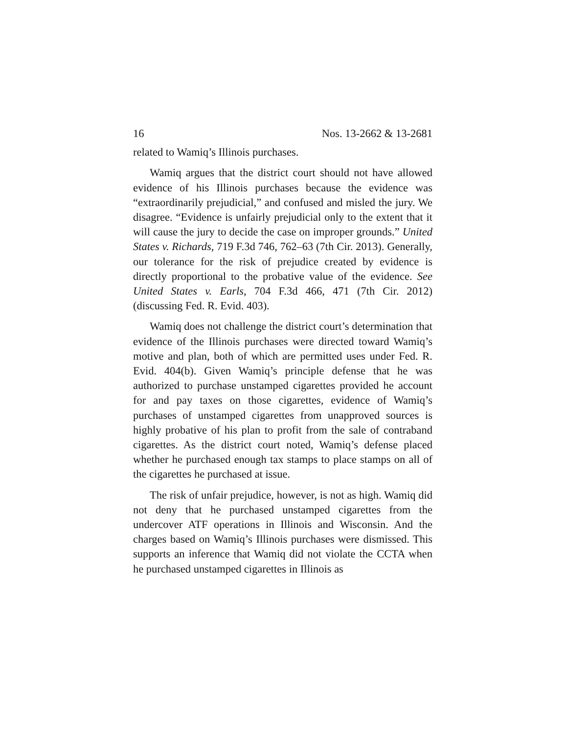16 Nos. 13-2662 & 13-2681
related to Wamiq’s Illinois purchases.
Wamiq argues that the district court should not have allowed evidence of his Illinois purchases because the evidence was “extraordinarily prejudicial,” and confused and misled the jury. We disagree. “Evidence is unfairly prejudicial only to the extent that it will cause the jury to decide the case on improper grounds.” United States v. Richards, 719 F.3d 746, 762–63 (7th Cir. 2013). Generally, our tolerance for the risk of prejudice created by evidence is directly proportional to the probative value of the evidence. See United States v. Earls, 704 F.3d 466, 471 (7th Cir. 2012) (discussing Fed. R. Evid. 403).
Wamiq does not challenge the district court’s determination that evidence of the Illinois purchases were directed toward Wamiq’s motive and plan, both of which are permitted uses under Fed. R. Evid. 404(b). Given Wamiq’s principle defense that he was authorized to purchase unstamped cigarettes provided he account for and pay taxes on those cigarettes, evidence of Wamiq’s purchases of unstamped cigarettes from unapproved sources is highly probative of his plan to profit from the sale of contraband cigarettes. As the district court noted, Wamiq’s defense placed whether he purchased enough tax stamps to place stamps on all of the cigarettes he purchased at issue.
The risk of unfair prejudice, however, is not as high. Wamiq did not deny that he purchased unstamped cigarettes from the undercover ATF operations in Illinois and Wisconsin. And the charges based on Wamiq’s Illinois purchases were dismissed. This supports an inference that Wamiq did not violate the CCTA when he purchased unstamped cigarettes in Illinois as